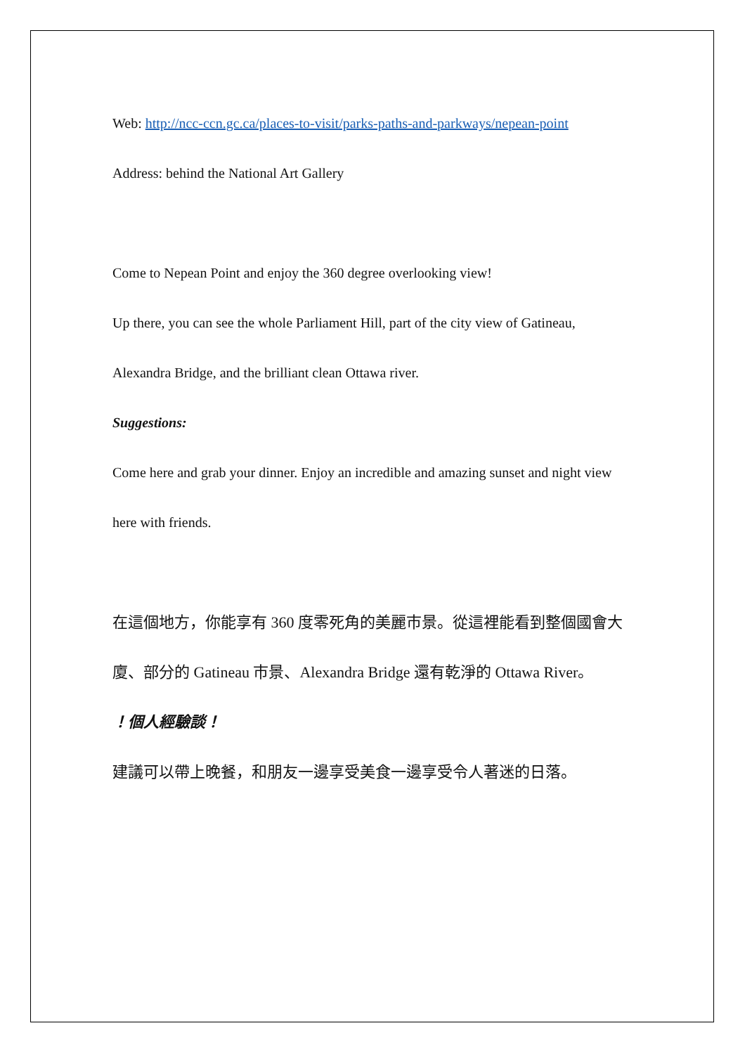Web: http://ncc-ccn.gc.ca/places-to-visit/parks-paths-and-parkways/nepean-point
Address: behind the National Art Gallery
Come to Nepean Point and enjoy the 360 degree overlooking view!
Up there, you can see the whole Parliament Hill, part of the city view of Gatineau, Alexandra Bridge, and the brilliant clean Ottawa river.
Suggestions:
Come here and grab your dinner. Enjoy an incredible and amazing sunset and night view here with friends.
在這個地方，你能享有 360 度零死角的美麗市景。從這裡能看到整個國會大廈、部分的 Gatineau 市景、Alexandra Bridge 還有乾淨的 Ottawa River。
！個人經驗談！
建議可以帶上晚餐，和朋友一邊享受美食一邊享受令人著迷的日落。